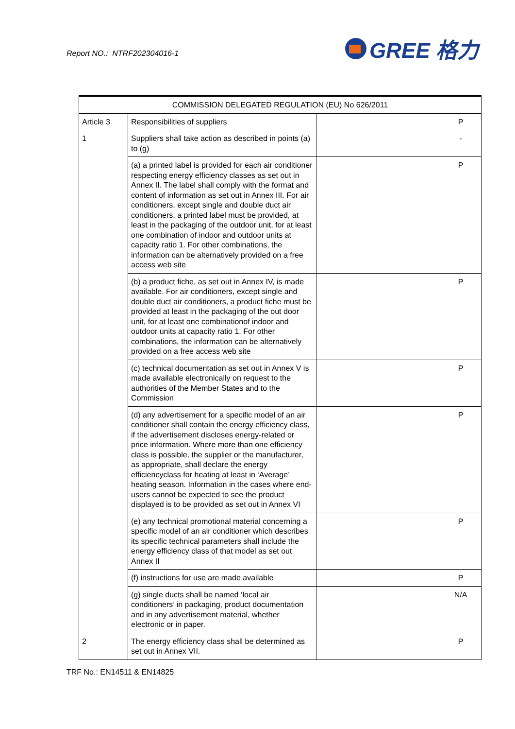Report NO.: NTRF202304016-1
GREE 格力
| COMMISSION DELEGATED REGULATION (EU) No 626/2011 | | | |
| Article 3 | Responsibilities of suppliers | | P |
| 1 | Suppliers shall take action as described in points (a) to (g) | | - |
| | (a) a printed label is provided for each air conditioner respecting energy efficiency classes as set out in Annex II. The label shall comply with the format and content of information as set out in Annex III. For air conditioners, except single and double duct air conditioners, a printed label must be provided, at least in the packaging of the outdoor unit, for at least one combination of indoor and outdoor units at capacity ratio 1. For other combinations, the information can be alternatively provided on a free access web site | | P |
| | (b) a product fiche, as set out in Annex IV, is made available. For air conditioners, except single and double duct air conditioners, a product fiche must be provided at least in the packaging of the out door unit, for at least one combinationof indoor and outdoor units at capacity ratio 1. For other combinations, the information can be alternatively provided on a free access web site | | P |
| | (c) technical documentation as set out in Annex V is made available electronically on request to the authorities of the Member States and to the Commission | | P |
| | (d) any advertisement for a specific model of an air conditioner shall contain the energy efficiency class, if the advertisement discloses energy-related or price information. Where more than one efficiency class is possible, the supplier or the manufacturer, as appropriate, shall declare the energy efficiencyclass for heating at least in ‘Average’ heating season. Information in the cases where end-users cannot be expected to see the product displayed is to be provided as set out in Annex VI | | P |
| | (e) any technical promotional material concerning a specific model of an air conditioner which describes its specific technical parameters shall include the energy efficiency class of that model as set out Annex II | | P |
| | (f) instructions for use are made available | | P |
| | (g) single ducts shall be named ‘local air conditioners’ in packaging, product documentation and in any advertisement material, whether electronic or in paper. | | N/A |
| 2 | The energy efficiency class shall be determined as set out in Annex VII. | | P |
TRF No.: EN14511 & EN14825